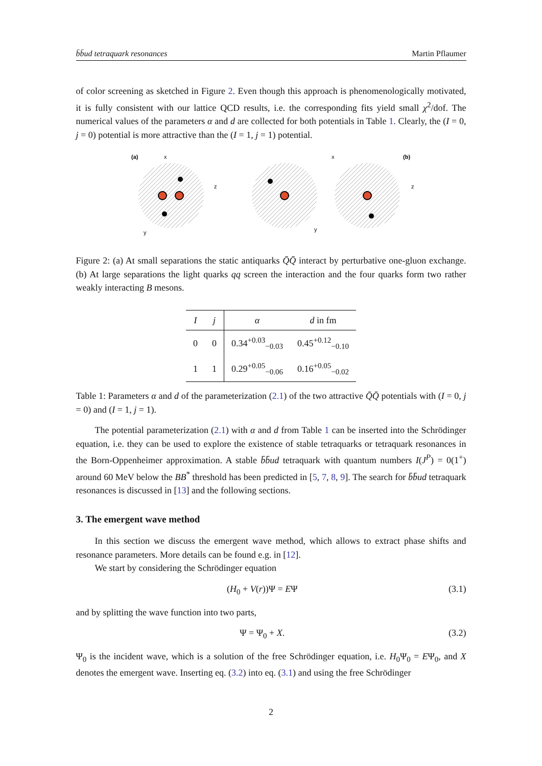b̄b̄ud tetraquark resonances Martin Pflaumer
of color screening as sketched in Figure 2. Even though this approach is phenomenologically motivated, it is fully consistent with our lattice QCD results, i.e. the corresponding fits yield small χ<sup>2</sup>/dof. The numerical values of the parameters α and d are collected for both potentials in Table 1. Clearly, the (I = 0, j = 0) potential is more attractive than the (I = 1, j = 1) potential.
(a)
(b)
x
z
y
x
z
y
Figure 2: (a) At small separations the static antiquarks Q̄Q̄ interact by perturbative one-gluon exchange. (b) At large separations the light quarks qq screen the interaction and the four quarks form two rather weakly interacting B mesons.
| I | j | α | d in fm |
| --- | --- | --- | --- |
| 0 | 0 | 0.34<sup>+0.03</sup><sub>−0.03</sub> | 0.45<sup>+0.12</sup><sub>−0.10</sub> |
| 1 | 1 | 0.29<sup>+0.05</sup><sub>−0.06</sub> | 0.16<sup>+0.05</sup><sub>−0.02</sub> |
Table 1: Parameters α and d of the parameterization (2.1) of the two attractive Q̄Q̄ potentials with (I = 0, j = 0) and (I = 1, j = 1).
The potential parameterization (2.1) with α and d from Table 1 can be inserted into the Schrödinger equation, i.e. they can be used to explore the existence of stable tetraquarks or tetraquark resonances in the Born-Oppenheimer approximation. A stable b̄b̄ud tetraquark with quantum numbers I(J<sup>P</sup>) = 0(1<sup>+</sup>) around 60 MeV below the BB<sup>*</sup> threshold has been predicted in [5, 7, 8, 9]. The search for b̄b̄ud tetraquark resonances is discussed in [13] and the following sections.
3. The emergent wave method
In this section we discuss the emergent wave method, which allows to extract phase shifts and resonance parameters. More details can be found e.g. in [12].
We start by considering the Schrödinger equation
(H<sub>0</sub> + V(r))Ψ = EΨ (3.1)
and by splitting the wave function into two parts,
Ψ = Ψ<sub>0</sub> + X. (3.2)
Ψ<sub>0</sub> is the incident wave, which is a solution of the free Schrödinger equation, i.e. H<sub>0</sub>Ψ<sub>0</sub> = EΨ<sub>0</sub>, and X denotes the emergent wave. Inserting eq. (3.2) into eq. (3.1) and using the free Schrödinger
2